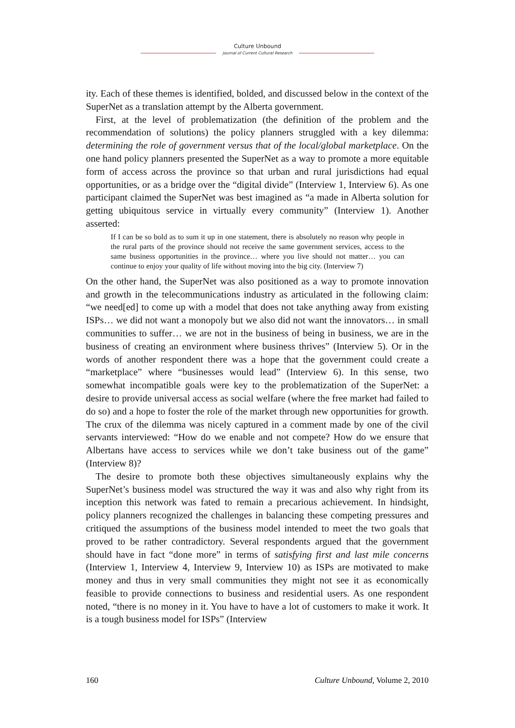Culture Unbound
Journal of Current Cultural Research
ity. Each of these themes is identified, bolded, and discussed below in the context of the SuperNet as a translation attempt by the Alberta government.
First, at the level of problematization (the definition of the problem and the recommendation of solutions) the policy planners struggled with a key dilemma: determining the role of government versus that of the local/global marketplace. On the one hand policy planners presented the SuperNet as a way to promote a more equitable form of access across the province so that urban and rural jurisdictions had equal opportunities, or as a bridge over the “digital divide” (Interview 1, Interview 6). As one participant claimed the SuperNet was best imagined as “a made in Alberta solution for getting ubiquitous service in virtually every community” (Interview 1). Another asserted:
If I can be so bold as to sum it up in one statement, there is absolutely no reason why people in the rural parts of the province should not receive the same government services, access to the same business opportunities in the province… where you live should not matter… you can continue to enjoy your quality of life without moving into the big city. (Interview 7)
On the other hand, the SuperNet was also positioned as a way to promote innovation and growth in the telecommunications industry as articulated in the following claim: “we need[ed] to come up with a model that does not take anything away from existing ISPs… we did not want a monopoly but we also did not want the innovators… in small communities to suffer… we are not in the business of being in business, we are in the business of creating an environment where business thrives” (Interview 5). Or in the words of another respondent there was a hope that the government could create a “marketplace” where “businesses would lead” (Interview 6). In this sense, two somewhat incompatible goals were key to the problematization of the SuperNet: a desire to provide universal access as social welfare (where the free market had failed to do so) and a hope to foster the role of the market through new opportunities for growth. The crux of the dilemma was nicely captured in a comment made by one of the civil servants interviewed: “How do we enable and not compete? How do we ensure that Albertans have access to services while we don’t take business out of the game” (Interview 8)?
The desire to promote both these objectives simultaneously explains why the SuperNet’s business model was structured the way it was and also why right from its inception this network was fated to remain a precarious achievement. In hindsight, policy planners recognized the challenges in balancing these competing pressures and critiqued the assumptions of the business model intended to meet the two goals that proved to be rather contradictory. Several respondents argued that the government should have in fact “done more” in terms of satisfying first and last mile concerns (Interview 1, Interview 4, Interview 9, Interview 10) as ISPs are motivated to make money and thus in very small communities they might not see it as economically feasible to provide connections to business and residential users. As one respondent noted, “there is no money in it. You have to have a lot of customers to make it work. It is a tough business model for ISPs” (Interview
160 Culture Unbound, Volume 2, 2010